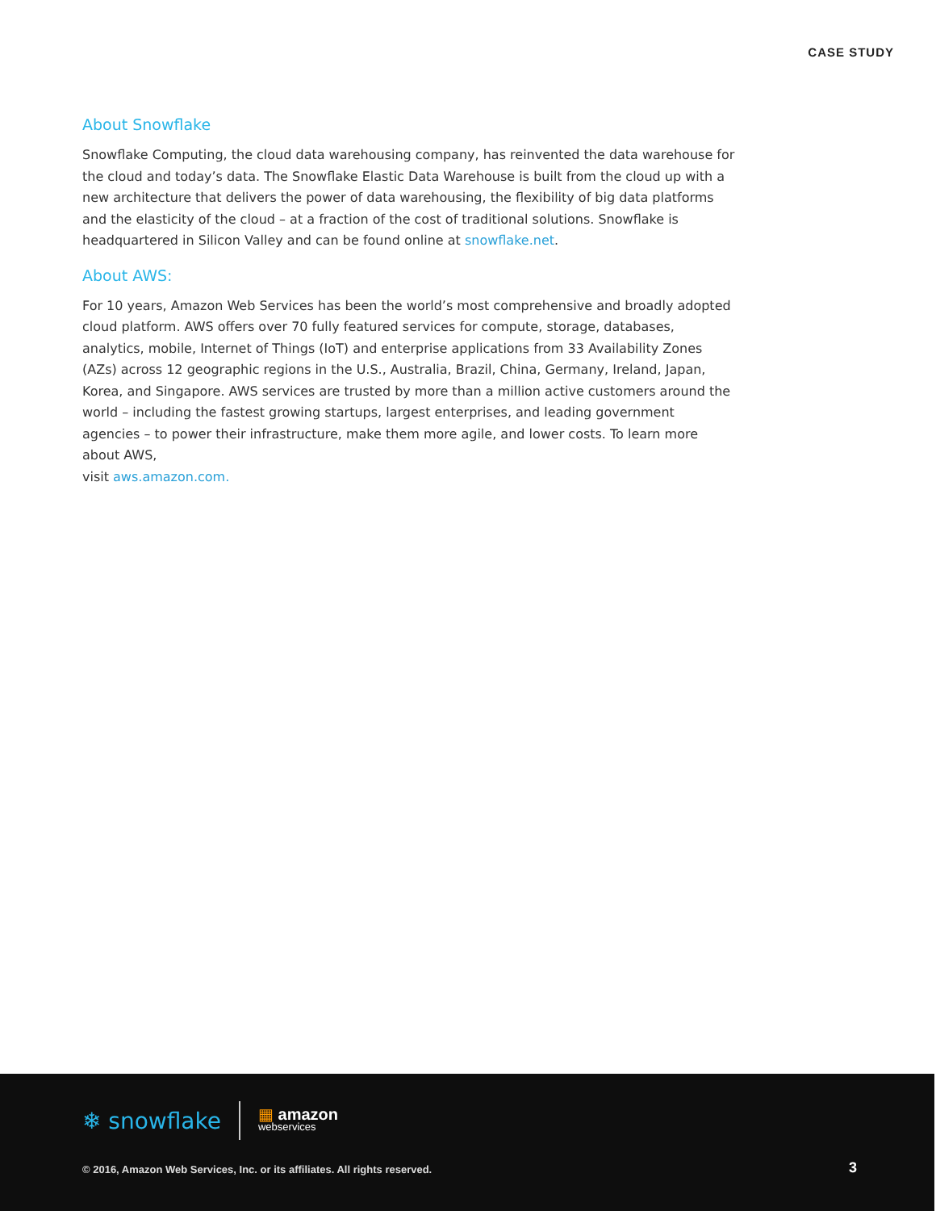CASE STUDY
About Snowflake
Snowflake Computing, the cloud data warehousing company, has reinvented the data warehouse for the cloud and today’s data. The Snowflake Elastic Data Warehouse is built from the cloud up with a new architecture that delivers the power of data warehousing, the flexibility of big data platforms and the elasticity of the cloud – at a fraction of the cost of traditional solutions. Snowflake is headquartered in Silicon Valley and can be found online at snowflake.net.
About AWS:
For 10 years, Amazon Web Services has been the world’s most comprehensive and broadly adopted cloud platform. AWS offers over 70 fully featured services for compute, storage, databases, analytics, mobile, Internet of Things (IoT) and enterprise applications from 33 Availability Zones (AZs) across 12 geographic regions in the U.S., Australia, Brazil, China, Germany, Ireland, Japan, Korea, and Singapore. AWS services are trusted by more than a million active customers around the world – including the fastest growing startups, largest enterprises, and leading government agencies – to power their infrastructure, make them more agile, and lower costs. To learn more about AWS,
visit aws.amazon.com.
❄ snowflake
▦ amazon
webservices
© 2016, Amazon Web Services, Inc. or its affiliates. All rights reserved.
3